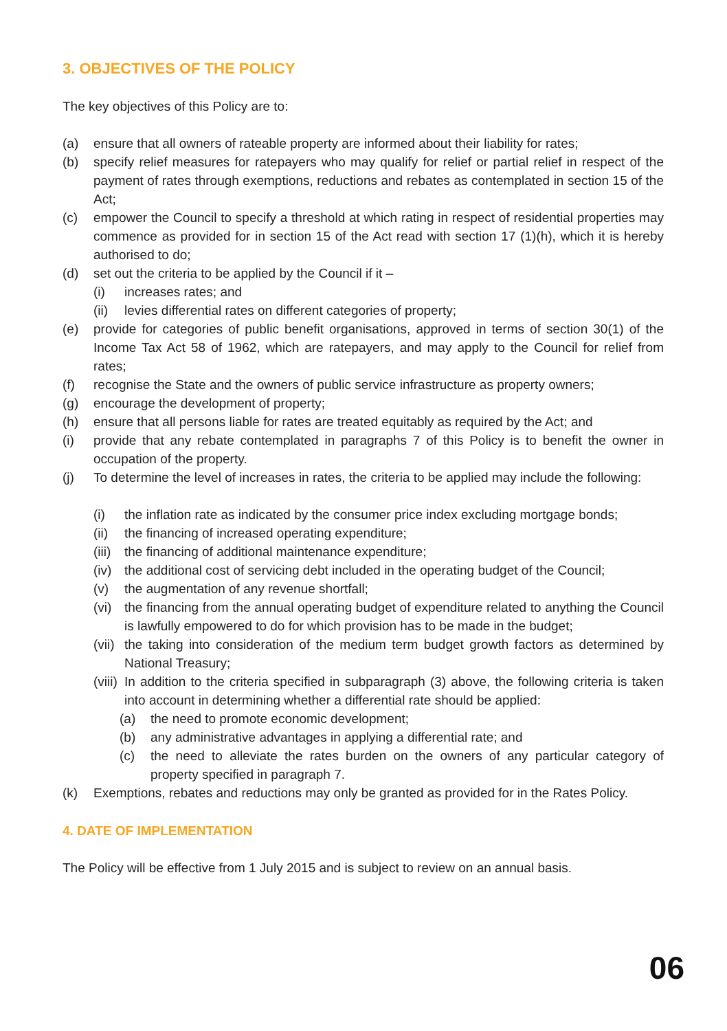3. OBJECTIVES OF THE POLICY
The key objectives of this Policy are to:
(a) ensure that all owners of rateable property are informed about their liability for rates;
(b) specify relief measures for ratepayers who may qualify for relief or partial relief in respect of the payment of rates through exemptions, reductions and rebates as contemplated in section 15 of the Act;
(c) empower the Council to specify a threshold at which rating in respect of residential properties may commence as provided for in section 15 of the Act read with section 17 (1)(h), which it is hereby authorised to do;
(d) set out the criteria to be applied by the Council if it –
(i) increases rates; and
(ii) levies differential rates on different categories of property;
(e) provide for categories of public benefit organisations, approved in terms of section 30(1) of the Income Tax Act 58 of 1962, which are ratepayers, and may apply to the Council for relief from rates;
(f) recognise the State and the owners of public service infrastructure as property owners;
(g) encourage the development of property;
(h) ensure that all persons liable for rates are treated equitably as required by the Act; and
(i) provide that any rebate contemplated in paragraphs 7 of this Policy is to benefit the owner in occupation of the property.
(j) To determine the level of increases in rates, the criteria to be applied may include the following:
(i) the inflation rate as indicated by the consumer price index excluding mortgage bonds;
(ii) the financing of increased operating expenditure;
(iii) the financing of additional maintenance expenditure;
(iv) the additional cost of servicing debt included in the operating budget of the Council;
(v) the augmentation of any revenue shortfall;
(vi) the financing from the annual operating budget of expenditure related to anything the Council is lawfully empowered to do for which provision has to be made in the budget;
(vii) the taking into consideration of the medium term budget growth factors as determined by National Treasury;
(viii) In addition to the criteria specified in subparagraph (3) above, the following criteria is taken into account in determining whether a differential rate should be applied:
(a) the need to promote economic development;
(b) any administrative advantages in applying a differential rate; and
(c) the need to alleviate the rates burden on the owners of any particular category of property specified in paragraph 7.
(k) Exemptions, rebates and reductions may only be granted as provided for in the Rates Policy.
4. DATE OF IMPLEMENTATION
The Policy will be effective from 1 July 2015 and is subject to review on an annual basis.
06